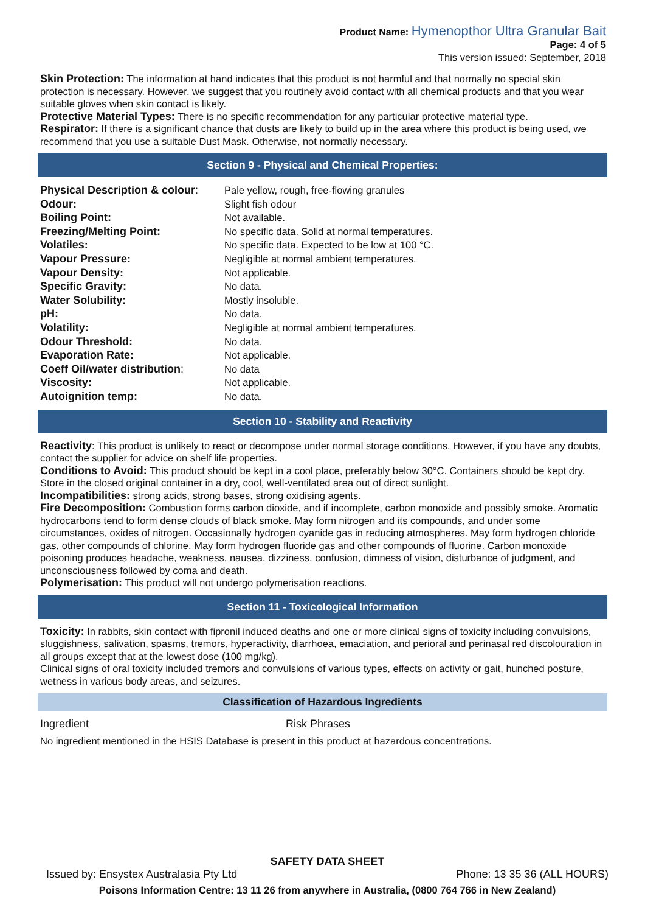Product Name: Hymenopthor Ultra Granular Bait
Page: 4 of 5
This version issued: September, 2018
Skin Protection: The information at hand indicates that this product is not harmful and that normally no special skin protection is necessary. However, we suggest that you routinely avoid contact with all chemical products and that you wear suitable gloves when skin contact is likely.
Protective Material Types: There is no specific recommendation for any particular protective material type.
Respirator: If there is a significant chance that dusts are likely to build up in the area where this product is being used, we recommend that you use a suitable Dust Mask. Otherwise, not normally necessary.
Section 9 - Physical and Chemical Properties:
| Physical Description & colour : | Pale yellow, rough, free-flowing granules |
| Odour: | Slight fish odour |
| Boiling Point: | Not available. |
| Freezing/Melting Point: | No specific data. Solid at normal temperatures. |
| Volatiles: | No specific data. Expected to be low at 100 °C. |
| Vapour Pressure: | Negligible at normal ambient temperatures. |
| Vapour Density: | Not applicable. |
| Specific Gravity: | No data. |
| Water Solubility: | Mostly insoluble. |
| pH: | No data. |
| Volatility: | Negligible at normal ambient temperatures. |
| Odour Threshold: | No data. |
| Evaporation Rate: | Not applicable. |
| Coeff Oil/water distribution : | No data |
| Viscosity: | Not applicable. |
| Autoignition temp: | No data. |
Section 10 - Stability and Reactivity
Reactivity: This product is unlikely to react or decompose under normal storage conditions. However, if you have any doubts, contact the supplier for advice on shelf life properties.
Conditions to Avoid: This product should be kept in a cool place, preferably below 30°C. Containers should be kept dry. Store in the closed original container in a dry, cool, well-ventilated area out of direct sunlight.
Incompatibilities: strong acids, strong bases, strong oxidising agents.
Fire Decomposition: Combustion forms carbon dioxide, and if incomplete, carbon monoxide and possibly smoke. Aromatic hydrocarbons tend to form dense clouds of black smoke. May form nitrogen and its compounds, and under some circumstances, oxides of nitrogen. Occasionally hydrogen cyanide gas in reducing atmospheres. May form hydrogen chloride gas, other compounds of chlorine. May form hydrogen fluoride gas and other compounds of fluorine. Carbon monoxide poisoning produces headache, weakness, nausea, dizziness, confusion, dimness of vision, disturbance of judgment, and unconsciousness followed by coma and death.
Polymerisation: This product will not undergo polymerisation reactions.
Section 11 - Toxicological Information
Toxicity: In rabbits, skin contact with fipronil induced deaths and one or more clinical signs of toxicity including convulsions, sluggishness, salivation, spasms, tremors, hyperactivity, diarrhoea, emaciation, and perioral and perinasal red discolouration in all groups except that at the lowest dose (100 mg/kg).
Clinical signs of oral toxicity included tremors and convulsions of various types, effects on activity or gait, hunched posture, wetness in various body areas, and seizures.
Classification of Hazardous Ingredients
| Ingredient | Risk Phrases |
No ingredient mentioned in the HSIS Database is present in this product at hazardous concentrations.
SAFETY DATA SHEET
Issued by: Ensystex Australasia Pty Ltd Phone: 13 35 36 (ALL HOURS)
Poisons Information Centre: 13 11 26 from anywhere in Australia, (0800 764 766 in New Zealand)